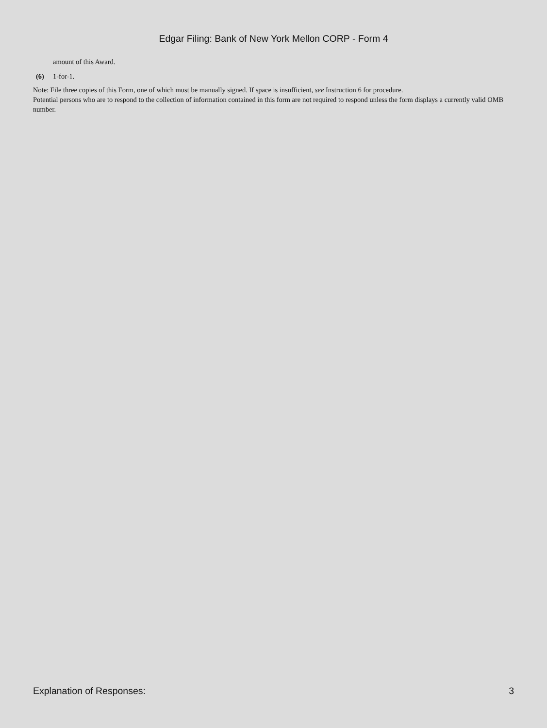Edgar Filing: Bank of New York Mellon CORP - Form 4
amount of this Award.
(6) 1-for-1.
Note: File three copies of this Form, one of which must be manually signed. If space is insufficient, see Instruction 6 for procedure.
Potential persons who are to respond to the collection of information contained in this form are not required to respond unless the form displays a currently valid OMB number.
Explanation of Responses: 3